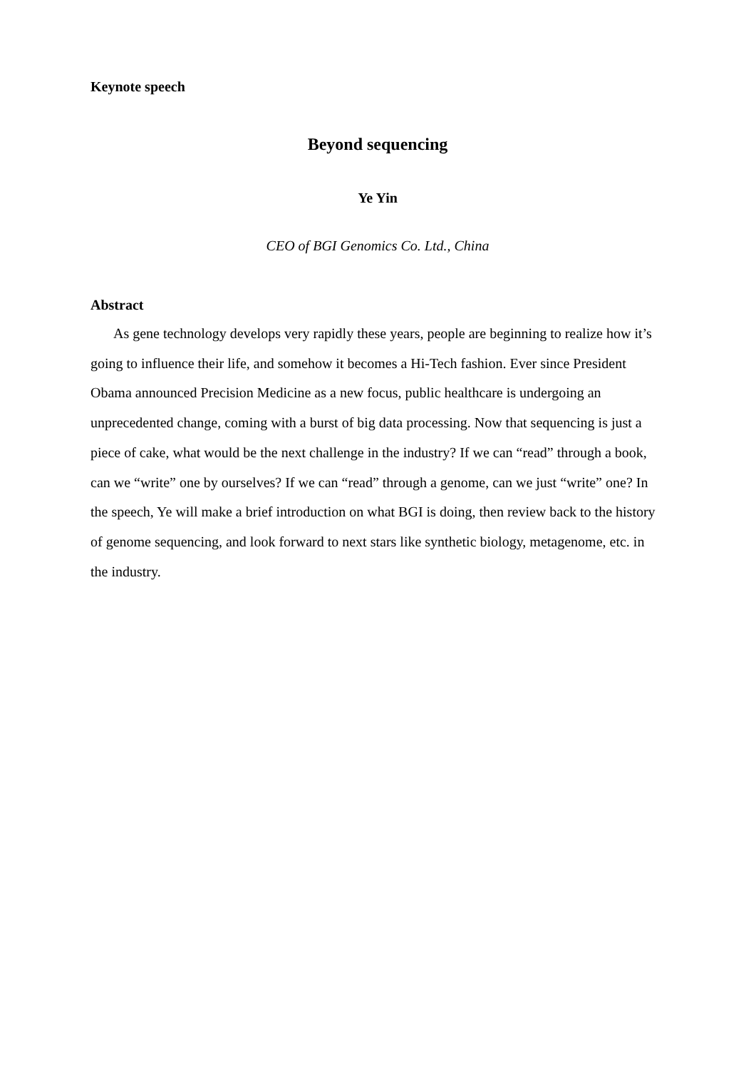Keynote speech
Beyond sequencing
Ye Yin
CEO of BGI Genomics Co. Ltd., China
Abstract
As gene technology develops very rapidly these years, people are beginning to realize how it’s going to influence their life, and somehow it becomes a Hi-Tech fashion. Ever since President Obama announced Precision Medicine as a new focus, public healthcare is undergoing an unprecedented change, coming with a burst of big data processing. Now that sequencing is just a piece of cake, what would be the next challenge in the industry? If we can “read” through a book, can we “write” one by ourselves? If we can “read” through a genome, can we just “write” one? In the speech, Ye will make a brief introduction on what BGI is doing, then review back to the history of genome sequencing, and look forward to next stars like synthetic biology, metagenome, etc. in the industry.